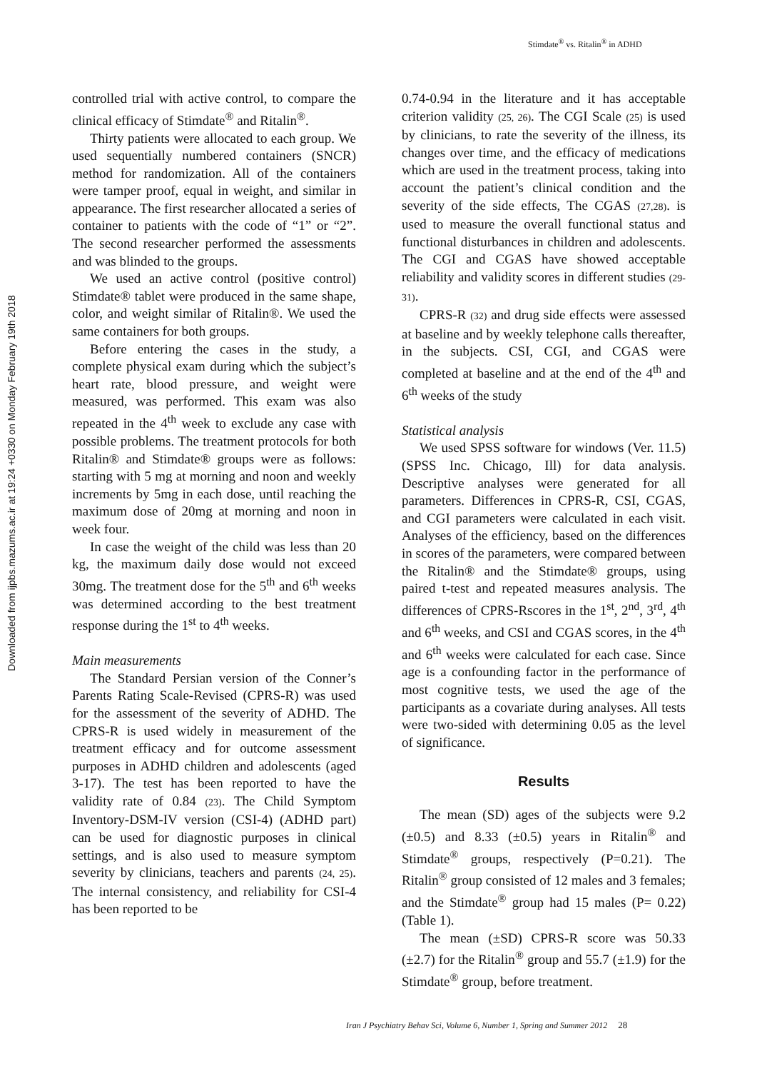Stimdate<sup>®</sup> vs. Ritalin<sup>®</sup> in ADHD
Downloaded from ijpbs.mazums.ac.ir at 19:24 +0330 on Monday February 19th 2018
controlled trial with active control, to compare the clinical efficacy of Stimdate<sup>®</sup> and Ritalin<sup>®</sup>.
Thirty patients were allocated to each group. We used sequentially numbered containers (SNCR) method for randomization. All of the containers were tamper proof, equal in weight, and similar in appearance. The first researcher allocated a series of container to patients with the code of “1” or “2”. The second researcher performed the assessments and was blinded to the groups.
We used an active control (positive control) Stimdate® tablet were produced in the same shape, color, and weight similar of Ritalin®. We used the same containers for both groups.
Before entering the cases in the study, a complete physical exam during which the subject’s heart rate, blood pressure, and weight were measured, was performed. This exam was also repeated in the 4<sup>th</sup> week to exclude any case with possible problems. The treatment protocols for both Ritalin® and Stimdate® groups were as follows: starting with 5 mg at morning and noon and weekly increments by 5mg in each dose, until reaching the maximum dose of 20mg at morning and noon in week four.
In case the weight of the child was less than 20 kg, the maximum daily dose would not exceed 30mg. The treatment dose for the 5<sup>th</sup> and 6<sup>th</sup> weeks was determined according to the best treatment response during the 1<sup>st</sup> to 4<sup>th</sup> weeks.
Main measurements
The Standard Persian version of the Conner’s Parents Rating Scale-Revised (CPRS-R) was used for the assessment of the severity of ADHD. The CPRS-R is used widely in measurement of the treatment efficacy and for outcome assessment purposes in ADHD children and adolescents (aged 3-17). The test has been reported to have the validity rate of 0.84 (23). The Child Symptom Inventory-DSM-IV version (CSI-4) (ADHD part) can be used for diagnostic purposes in clinical settings, and is also used to measure symptom severity by clinicians, teachers and parents (24, 25). The internal consistency, and reliability for CSI-4 has been reported to be
0.74-0.94 in the literature and it has acceptable criterion validity (25, 26). The CGI Scale (25) is used by clinicians, to rate the severity of the illness, its changes over time, and the efficacy of medications which are used in the treatment process, taking into account the patient’s clinical condition and the severity of the side effects, The CGAS (27,28). is used to measure the overall functional status and functional disturbances in children and adolescents. The CGI and CGAS have showed acceptable reliability and validity scores in different studies (29-31).
CPRS-R (32) and drug side effects were assessed at baseline and by weekly telephone calls thereafter, in the subjects. CSI, CGI, and CGAS were completed at baseline and at the end of the 4<sup>th</sup> and 6<sup>th</sup> weeks of the study
Statistical analysis
We used SPSS software for windows (Ver. 11.5) (SPSS Inc. Chicago, Ill) for data analysis. Descriptive analyses were generated for all parameters. Differences in CPRS-R, CSI, CGAS, and CGI parameters were calculated in each visit. Analyses of the efficiency, based on the differences in scores of the parameters, were compared between the Ritalin® and the Stimdate® groups, using paired t-test and repeated measures analysis. The differences of CPRS-Rscores in the 1<sup>st</sup>, 2<sup>nd</sup>, 3<sup>rd</sup>, 4<sup>th</sup> and 6<sup>th</sup> weeks, and CSI and CGAS scores, in the 4<sup>th</sup> and 6<sup>th</sup> weeks were calculated for each case. Since age is a confounding factor in the performance of most cognitive tests, we used the age of the participants as a covariate during analyses. All tests were two-sided with determining 0.05 as the level of significance.
Results
The mean (SD) ages of the subjects were 9.2 (±0.5) and 8.33 (±0.5) years in Ritalin<sup>®</sup> and Stimdate<sup>®</sup> groups, respectively (P=0.21). The Ritalin<sup>®</sup> group consisted of 12 males and 3 females; and the Stimdate<sup>®</sup> group had 15 males (P= 0.22) (Table 1).
The mean (±SD) CPRS-R score was 50.33 (±2.7) for the Ritalin<sup>®</sup> group and 55.7 (±1.9) for the Stimdate<sup>®</sup> group, before treatment.
Iran J Psychiatry Behav Sci, Volume 6, Number 1, Spring and Summer 2012 28